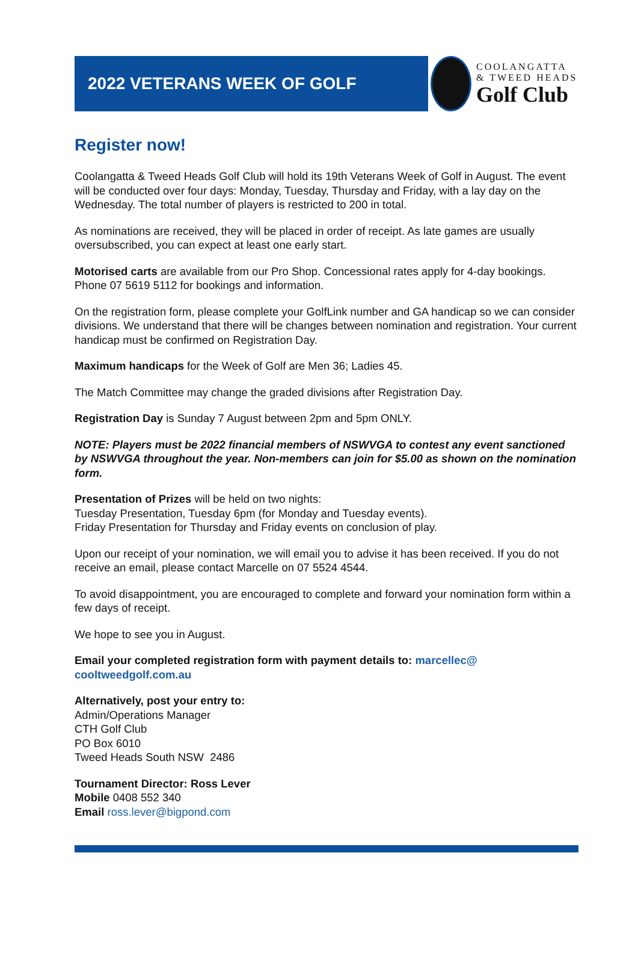2022 VETERANS WEEK OF GOLF
COOLANGATTA
& TWEED HEADS
Golf Club
Register now!
Coolangatta & Tweed Heads Golf Club will hold its 19th Veterans Week of Golf in August. The event will be conducted over four days: Monday, Tuesday, Thursday and Friday, with a lay day on the Wednesday. The total number of players is restricted to 200 in total.
As nominations are received, they will be placed in order of receipt. As late games are usually oversubscribed, you can expect at least one early start.
Motorised carts are available from our Pro Shop. Concessional rates apply for 4-day bookings. Phone 07 5619 5112 for bookings and information.
On the registration form, please complete your GolfLink number and GA handicap so we can consider divisions. We understand that there will be changes between nomination and registration. Your current handicap must be confirmed on Registration Day.
Maximum handicaps for the Week of Golf are Men 36; Ladies 45.
The Match Committee may change the graded divisions after Registration Day.
Registration Day is Sunday 7 August between 2pm and 5pm ONLY.
NOTE: Players must be 2022 financial members of NSWVGA to contest any event sanctioned by NSWVGA throughout the year. Non-members can join for $5.00 as shown on the nomination form.
Presentation of Prizes will be held on two nights:
Tuesday Presentation, Tuesday 6pm (for Monday and Tuesday events).
Friday Presentation for Thursday and Friday events on conclusion of play.
Upon our receipt of your nomination, we will email you to advise it has been received. If you do not receive an email, please contact Marcelle on 07 5524 4544.
To avoid disappointment, you are encouraged to complete and forward your nomination form within a few days of receipt.
We hope to see you in August.
Email your completed registration form with payment details to: marcellec@
cooltweedgolf.com.au
Alternatively, post your entry to:
Admin/Operations Manager
CTH Golf Club
PO Box 6010
Tweed Heads South NSW 2486
Tournament Director: Ross Lever
Mobile 0408 552 340
Email ross.lever@bigpond.com